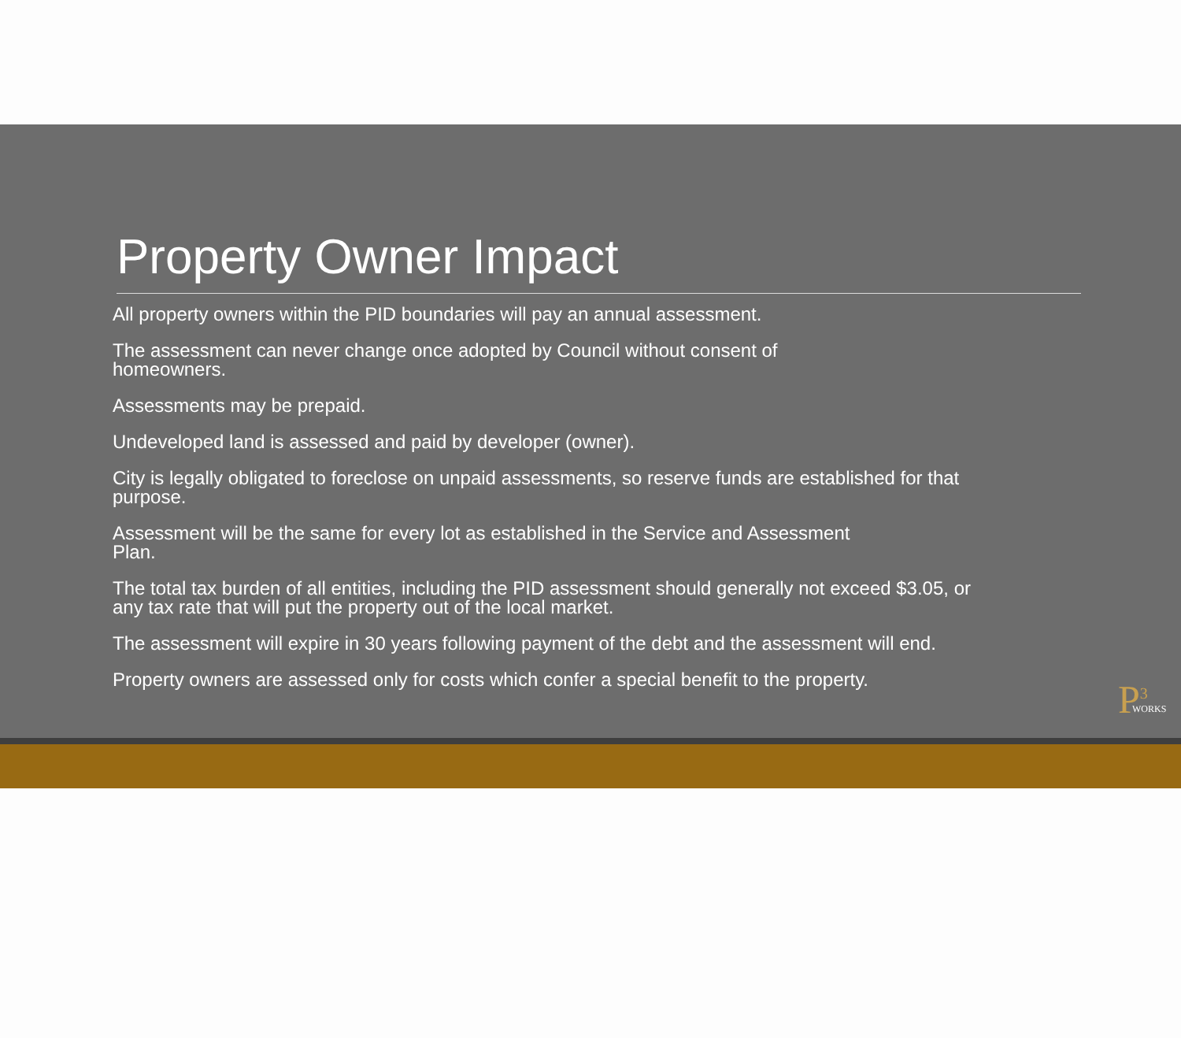Property Owner Impact
All property owners within the PID boundaries will pay an annual assessment.
The assessment can never change once adopted by Council without consent of
homeowners.
Assessments may be prepaid.
Undeveloped land is assessed and paid by developer (owner).
City is legally obligated to foreclose on unpaid assessments, so reserve funds are established for that purpose.
Assessment will be the same for every lot as established in the Service and Assessment
Plan.
The total tax burden of all entities, including the PID assessment should generally not exceed $3.05, or any tax rate that will put the property out of the local market.
The assessment will expire in 30 years following payment of the debt and the assessment will end.
Property owners are assessed only for costs which confer a special benefit to the property.
P<sup>3</sup>
WORKS